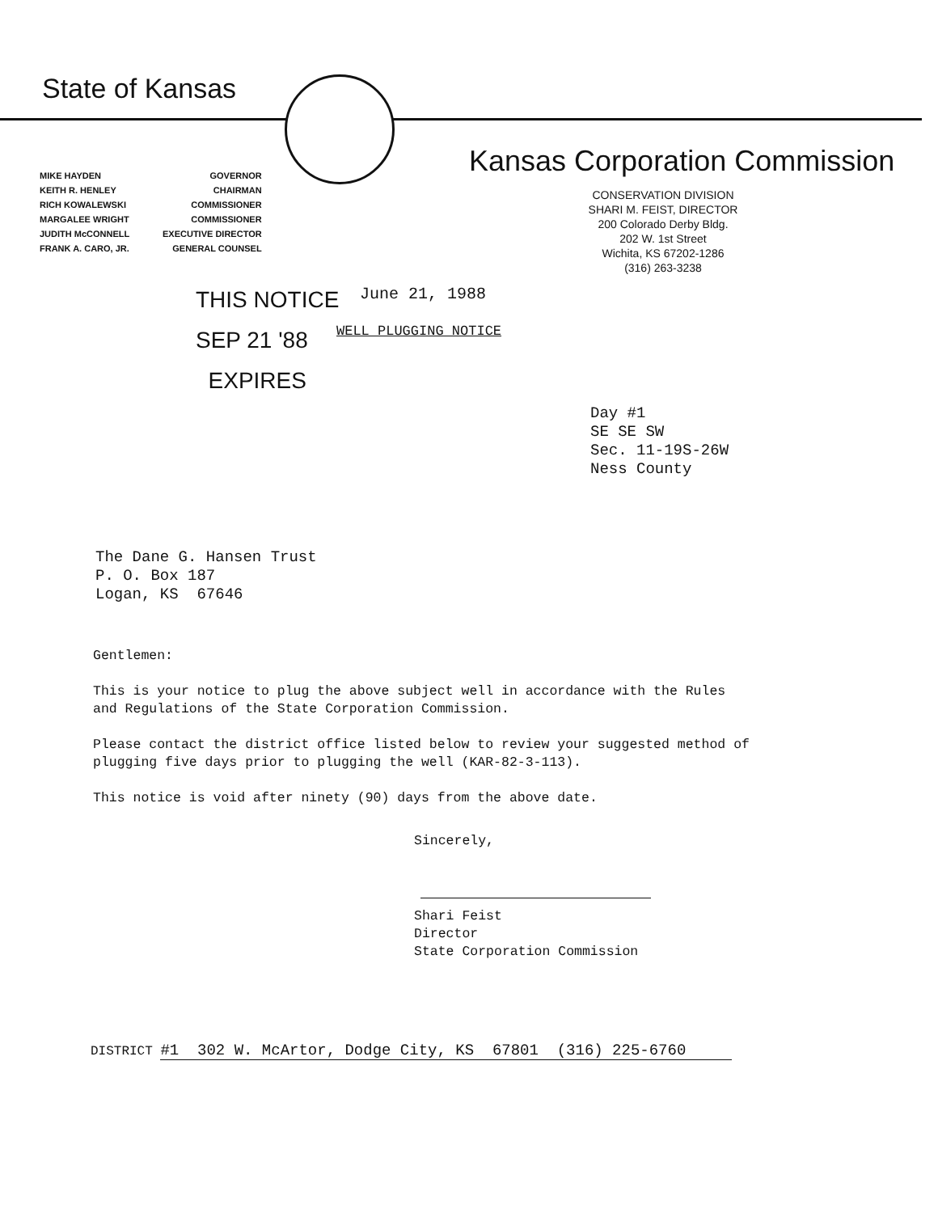State of Kansas
Kansas Corporation Commission
| MIKE HAYDEN | GOVERNOR |
| KEITH R. HENLEY | CHAIRMAN |
| RICH KOWALEWSKI | COMMISSIONER |
| MARGALEE WRIGHT | COMMISSIONER |
| JUDITH McCONNELL | EXECUTIVE DIRECTOR |
| FRANK A. CARO, JR. | GENERAL COUNSEL |
CONSERVATION DIVISION
SHARI M. FEIST, DIRECTOR
200 Colorado Derby Bldg.
202 W. 1st Street
Wichita, KS 67202-1286
(316) 263-3238
THIS NOTICE
SEP 21 '88
EXPIRES
June 21, 1988
WELL PLUGGING NOTICE
Day #1
SE SE SW
Sec. 11-19S-26W
Ness County
The Dane G. Hansen Trust
P. O. Box 187
Logan, KS 67646
Gentlemen:
This is your notice to plug the above subject well in accordance with the Rules and Regulations of the State Corporation Commission.
Please contact the district office listed below to review your suggested method of plugging five days prior to plugging the well (KAR-82-3-113).
This notice is void after ninety (90) days from the above date.
Sincerely,
Shari Feist
Director
State Corporation Commission
DISTRICT #1 302 W. McArtor, Dodge City, KS 67801 (316) 225-6760